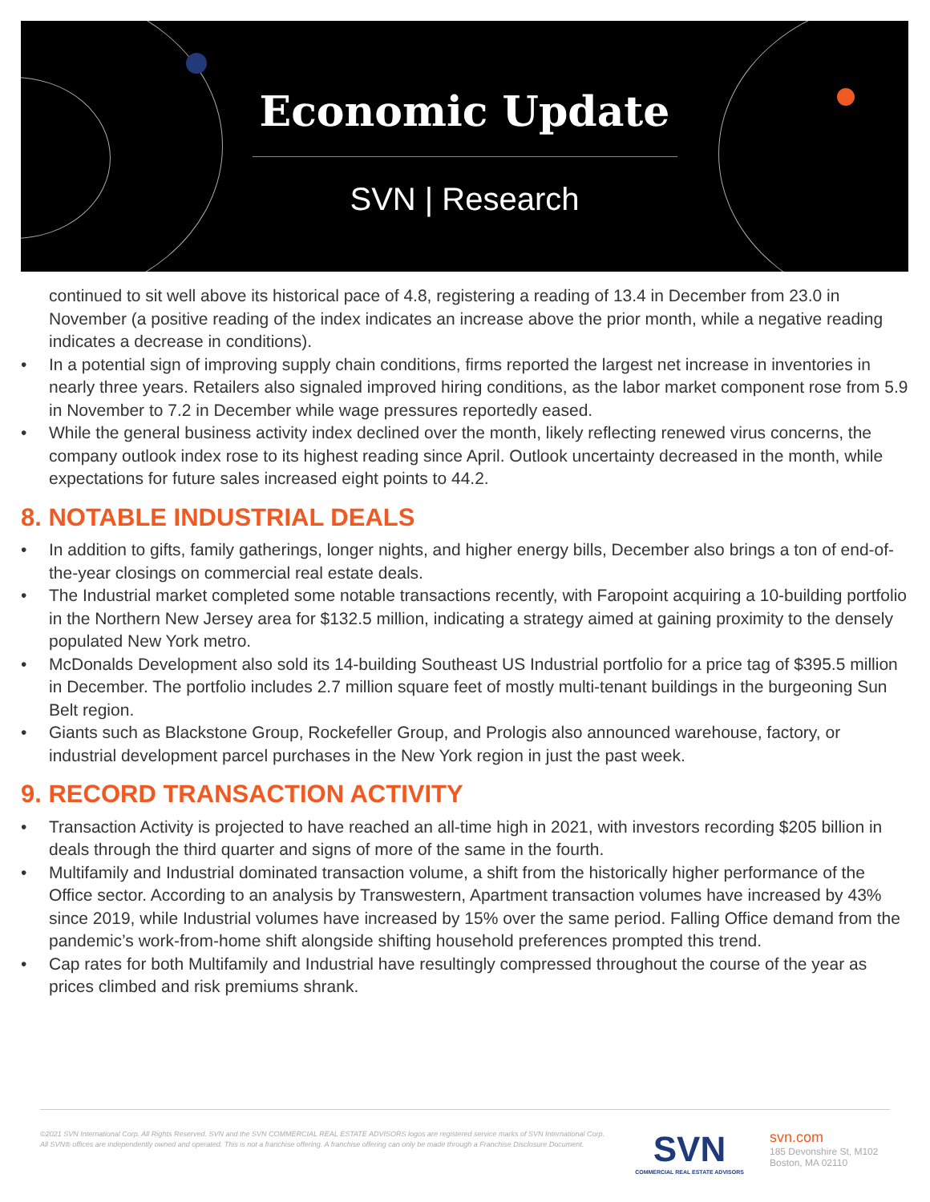Economic Update
SVN | Research
continued to sit well above its historical pace of 4.8, registering a reading of 13.4 in December from 23.0 in November (a positive reading of the index indicates an increase above the prior month, while a negative reading indicates a decrease in conditions).
• In a potential sign of improving supply chain conditions, firms reported the largest net increase in inventories in nearly three years. Retailers also signaled improved hiring conditions, as the labor market component rose from 5.9 in November to 7.2 in December while wage pressures reportedly eased.
• While the general business activity index declined over the month, likely reflecting renewed virus concerns, the company outlook index rose to its highest reading since April. Outlook uncertainty decreased in the month, while expectations for future sales increased eight points to 44.2.
8. NOTABLE INDUSTRIAL DEALS
• In addition to gifts, family gatherings, longer nights, and higher energy bills, December also brings a ton of end-of-the-year closings on commercial real estate deals.
• The Industrial market completed some notable transactions recently, with Faropoint acquiring a 10-building portfolio in the Northern New Jersey area for $132.5 million, indicating a strategy aimed at gaining proximity to the densely populated New York metro.
• McDonalds Development also sold its 14-building Southeast US Industrial portfolio for a price tag of $395.5 million in December. The portfolio includes 2.7 million square feet of mostly multi-tenant buildings in the burgeoning Sun Belt region.
• Giants such as Blackstone Group, Rockefeller Group, and Prologis also announced warehouse, factory, or industrial development parcel purchases in the New York region in just the past week.
9. RECORD TRANSACTION ACTIVITY
• Transaction Activity is projected to have reached an all-time high in 2021, with investors recording $205 billion in deals through the third quarter and signs of more of the same in the fourth.
• Multifamily and Industrial dominated transaction volume, a shift from the historically higher performance of the Office sector. According to an analysis by Transwestern, Apartment transaction volumes have increased by 43% since 2019, while Industrial volumes have increased by 15% over the same period. Falling Office demand from the pandemic’s work-from-home shift alongside shifting household preferences prompted this trend.
• Cap rates for both Multifamily and Industrial have resultingly compressed throughout the course of the year as prices climbed and risk premiums shrank.
©2021 SVN International Corp. All Rights Reserved. SVN and the SVN COMMERCIAL REAL ESTATE ADVISORS logos are registered service marks of SVN International Corp. All SVN® offices are independently owned and operated. This is not a franchise offering. A franchise offering can only be made through a Franchise Disclosure Document.
SVN
COMMERCIAL REAL ESTATE ADVISORS
svn.com
185 Devonshire St, M102
Boston, MA 02110